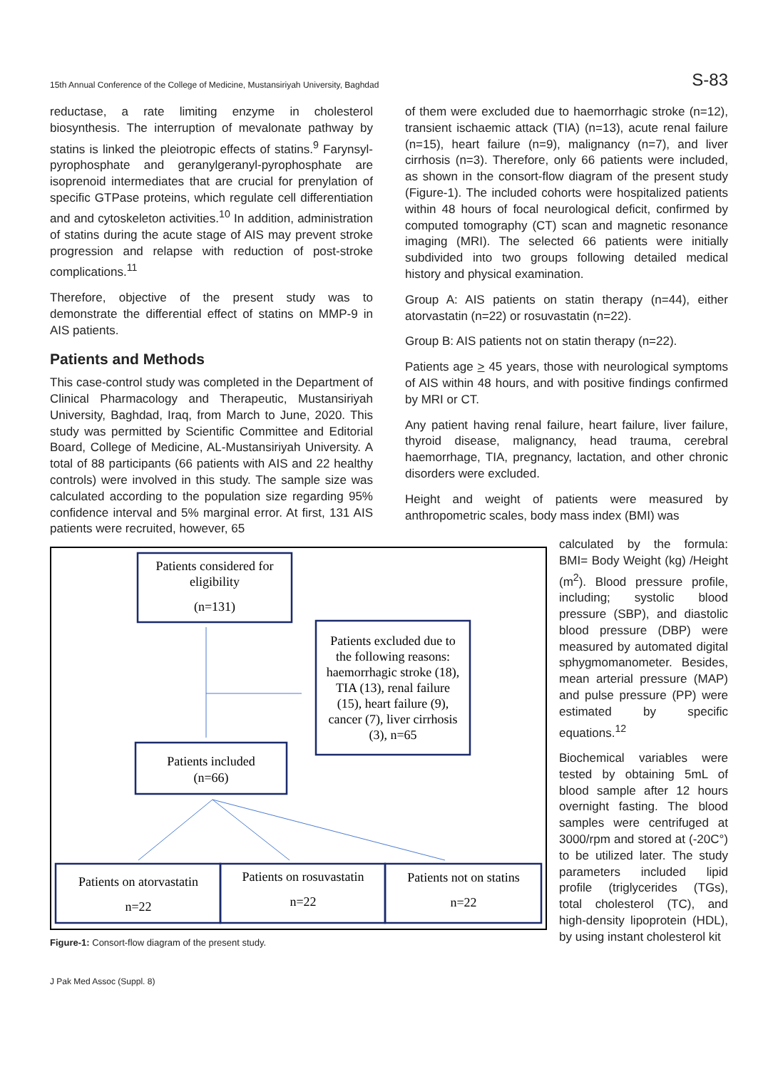15th Annual Conference of the College of Medicine, Mustansiriyah University, Baghdad S-83
reductase, a rate limiting enzyme in cholesterol biosynthesis. The interruption of mevalonate pathway by statins is linked the pleiotropic effects of statins.<sup>9</sup> Farynsyl-pyrophosphate and geranylgeranyl-pyrophosphate are isoprenoid intermediates that are crucial for prenylation of specific GTPase proteins, which regulate cell differentiation and and cytoskeleton activities.<sup>10</sup> In addition, administration of statins during the acute stage of AIS may prevent stroke progression and relapse with reduction of post-stroke complications.<sup>11</sup>
Therefore, objective of the present study was to demonstrate the differential effect of statins on MMP-9 in AIS patients.
Patients and Methods
This case-control study was completed in the Department of Clinical Pharmacology and Therapeutic, Mustansiriyah University, Baghdad, Iraq, from March to June, 2020. This study was permitted by Scientific Committee and Editorial Board, College of Medicine, AL-Mustansiriyah University. A total of 88 participants (66 patients with AIS and 22 healthy controls) were involved in this study. The sample size was calculated according to the population size regarding 95% confidence interval and 5% marginal error. At first, 131 AIS patients were recruited, however, 65
of them were excluded due to haemorrhagic stroke (n=12), transient ischaemic attack (TIA) (n=13), acute renal failure (n=15), heart failure (n=9), malignancy (n=7), and liver cirrhosis (n=3). Therefore, only 66 patients were included, as shown in the consort-flow diagram of the present study (Figure-1). The included cohorts were hospitalized patients within 48 hours of focal neurological deficit, confirmed by computed tomography (CT) scan and magnetic resonance imaging (MRI). The selected 66 patients were initially subdivided into two groups following detailed medical history and physical examination.
Group A: AIS patients on statin therapy (n=44), either atorvastatin (n=22) or rosuvastatin (n=22).
Group B: AIS patients not on statin therapy (n=22).
Patients age > 45 years, those with neurological symptoms of AIS within 48 hours, and with positive findings confirmed by MRI or CT.
Any patient having renal failure, heart failure, liver failure, thyroid disease, malignancy, head trauma, cerebral haemorrhage, TIA, pregnancy, lactation, and other chronic disorders were excluded.
Height and weight of patients were measured by anthropometric scales, body mass index (BMI) was
Patients considered for
eligibility
(n=131)
Patients excluded due to
the following reasons:
haemorrhagic stroke (18),
TIA (13), renal failure
(15), heart failure (9),
cancer (7), liver cirrhosis
(3), n=65
Patients included
(n=66)
Patients on atorvastatin
n=22
Patients on rosuvastatin
n=22
Patients not on statins
n=22
Figure-1: Consort-flow diagram of the present study.
calculated by the formula: BMI= Body Weight (kg) /Height (m<sup>2</sup>). Blood pressure profile, including; systolic blood pressure (SBP), and diastolic blood pressure (DBP) were measured by automated digital sphygmomanometer. Besides, mean arterial pressure (MAP) and pulse pressure (PP) were estimated by specific equations.<sup>12</sup>
Biochemical variables were tested by obtaining 5mL of blood sample after 12 hours overnight fasting. The blood samples were centrifuged at 3000/rpm and stored at (-20C°) to be utilized later. The study parameters included lipid profile (triglycerides (TGs), total cholesterol (TC), and high-density lipoprotein (HDL), by using instant cholesterol kit
J Pak Med Assoc (Suppl. 8)